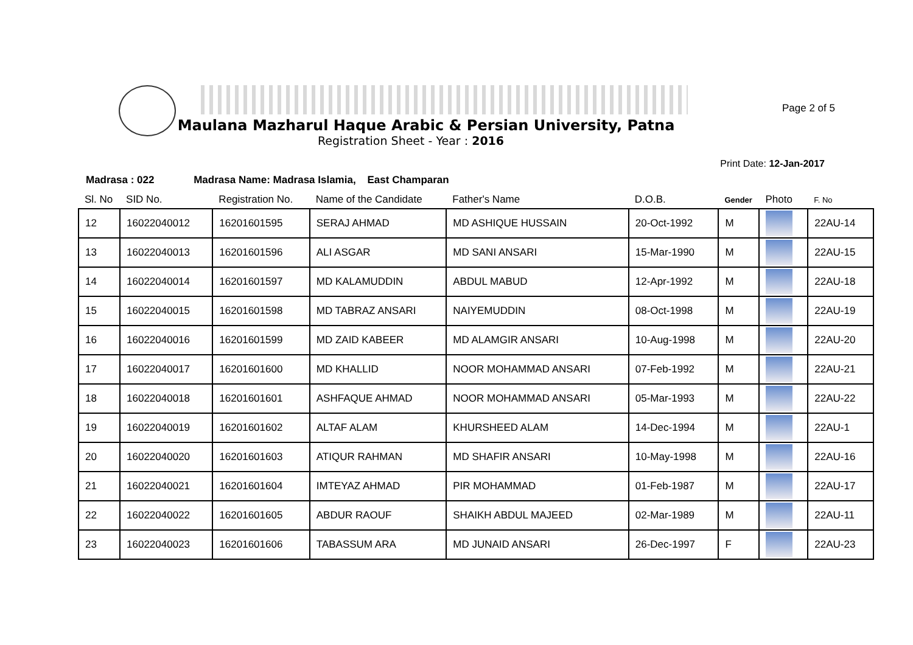Maulana Mazharul Haque Arabic & Persian University, Patna
Registration Sheet - Year : 2016
Page 2 of 5
Print Date: 12-Jan-2017
Madrasa : 022 Madrasa Name: Madrasa Islamia, East Champaran
| Sl. No | SID No. | Registration No. | Name of the Candidate | Father's Name | D.O.B. | Gender | Photo | F. No |
| --- | --- | --- | --- | --- | --- | --- | --- | --- |
| 12 | 16022040012 | 16201601595 | SERAJ AHMAD | MD ASHIQUE HUSSAIN | 20-Oct-1992 | M | | 22AU-14 |
| 13 | 16022040013 | 16201601596 | ALI ASGAR | MD SANI ANSARI | 15-Mar-1990 | M | | 22AU-15 |
| 14 | 16022040014 | 16201601597 | MD KALAMUDDIN | ABDUL MABUD | 12-Apr-1992 | M | | 22AU-18 |
| 15 | 16022040015 | 16201601598 | MD TABRAZ ANSARI | NAIYEMUDDIN | 08-Oct-1998 | M | | 22AU-19 |
| 16 | 16022040016 | 16201601599 | MD ZAID KABEER | MD ALAMGIR ANSARI | 10-Aug-1998 | M | | 22AU-20 |
| 17 | 16022040017 | 16201601600 | MD KHALLID | NOOR MOHAMMAD ANSARI | 07-Feb-1992 | M | | 22AU-21 |
| 18 | 16022040018 | 16201601601 | ASHFAQUE AHMAD | NOOR MOHAMMAD ANSARI | 05-Mar-1993 | M | | 22AU-22 |
| 19 | 16022040019 | 16201601602 | ALTAF ALAM | KHURSHEED ALAM | 14-Dec-1994 | M | | 22AU-1 |
| 20 | 16022040020 | 16201601603 | ATIQUR RAHMAN | MD SHAFIR ANSARI | 10-May-1998 | M | | 22AU-16 |
| 21 | 16022040021 | 16201601604 | IMTEYAZ AHMAD | PIR MOHAMMAD | 01-Feb-1987 | M | | 22AU-17 |
| 22 | 16022040022 | 16201601605 | ABDUR RAOUF | SHAIKH ABDUL MAJEED | 02-Mar-1989 | M | | 22AU-11 |
| 23 | 16022040023 | 16201601606 | TABASSUM ARA | MD JUNAID ANSARI | 26-Dec-1997 | F | | 22AU-23 |